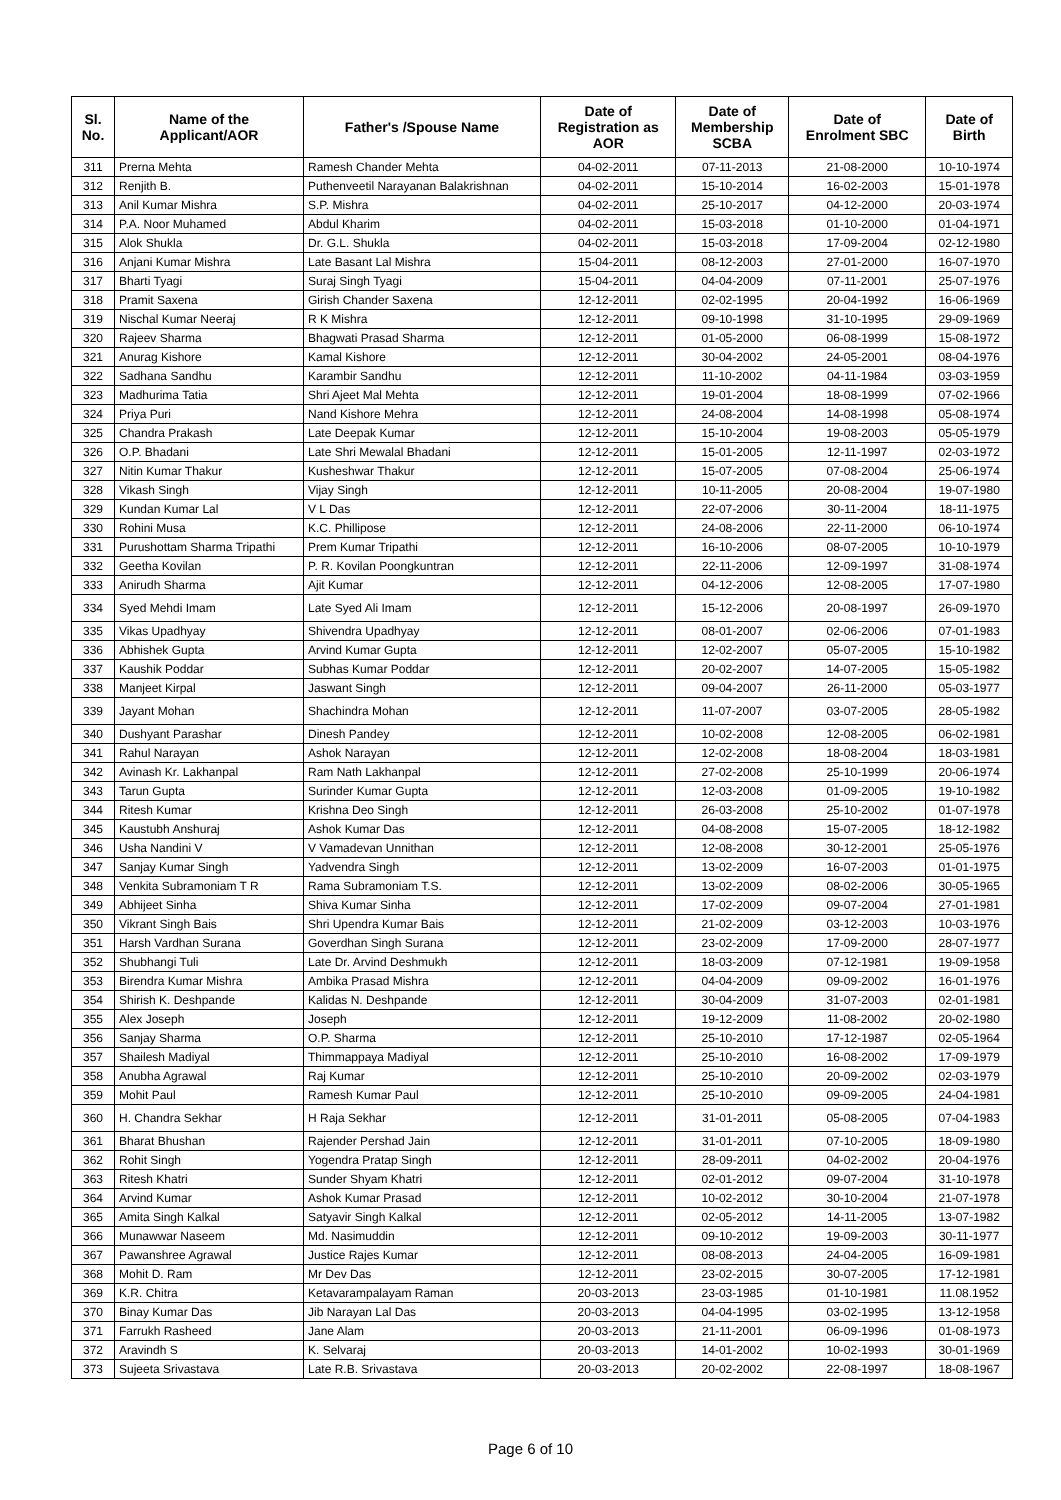| Sl. No. | Name of the Applicant/AOR | Father's /Spouse Name | Date of Registration as AOR | Date of Membership SCBA | Date of Enrolment SBC | Date of Birth |
| --- | --- | --- | --- | --- | --- | --- |
| 311 | Prerna Mehta | Ramesh Chander Mehta | 04-02-2011 | 07-11-2013 | 21-08-2000 | 10-10-1974 |
| 312 | Renjith B. | Puthenveetil Narayanan Balakrishnan | 04-02-2011 | 15-10-2014 | 16-02-2003 | 15-01-1978 |
| 313 | Anil Kumar Mishra | S.P. Mishra | 04-02-2011 | 25-10-2017 | 04-12-2000 | 20-03-1974 |
| 314 | P.A. Noor Muhamed | Abdul Kharim | 04-02-2011 | 15-03-2018 | 01-10-2000 | 01-04-1971 |
| 315 | Alok Shukla | Dr. G.L. Shukla | 04-02-2011 | 15-03-2018 | 17-09-2004 | 02-12-1980 |
| 316 | Anjani Kumar Mishra | Late Basant Lal Mishra | 15-04-2011 | 08-12-2003 | 27-01-2000 | 16-07-1970 |
| 317 | Bharti Tyagi | Suraj Singh Tyagi | 15-04-2011 | 04-04-2009 | 07-11-2001 | 25-07-1976 |
| 318 | Pramit Saxena | Girish Chander Saxena | 12-12-2011 | 02-02-1995 | 20-04-1992 | 16-06-1969 |
| 319 | Nischal Kumar Neeraj | R K Mishra | 12-12-2011 | 09-10-1998 | 31-10-1995 | 29-09-1969 |
| 320 | Rajeev Sharma | Bhagwati Prasad Sharma | 12-12-2011 | 01-05-2000 | 06-08-1999 | 15-08-1972 |
| 321 | Anurag Kishore | Kamal Kishore | 12-12-2011 | 30-04-2002 | 24-05-2001 | 08-04-1976 |
| 322 | Sadhana Sandhu | Karambir Sandhu | 12-12-2011 | 11-10-2002 | 04-11-1984 | 03-03-1959 |
| 323 | Madhurima Tatia | Shri Ajeet Mal Mehta | 12-12-2011 | 19-01-2004 | 18-08-1999 | 07-02-1966 |
| 324 | Priya Puri | Nand Kishore Mehra | 12-12-2011 | 24-08-2004 | 14-08-1998 | 05-08-1974 |
| 325 | Chandra Prakash | Late Deepak Kumar | 12-12-2011 | 15-10-2004 | 19-08-2003 | 05-05-1979 |
| 326 | O.P. Bhadani | Late Shri Mewalal Bhadani | 12-12-2011 | 15-01-2005 | 12-11-1997 | 02-03-1972 |
| 327 | Nitin Kumar Thakur | Kusheshwar Thakur | 12-12-2011 | 15-07-2005 | 07-08-2004 | 25-06-1974 |
| 328 | Vikash Singh | Vijay Singh | 12-12-2011 | 10-11-2005 | 20-08-2004 | 19-07-1980 |
| 329 | Kundan Kumar Lal | V L Das | 12-12-2011 | 22-07-2006 | 30-11-2004 | 18-11-1975 |
| 330 | Rohini Musa | K.C. Phillipose | 12-12-2011 | 24-08-2006 | 22-11-2000 | 06-10-1974 |
| 331 | Purushottam Sharma Tripathi | Prem Kumar Tripathi | 12-12-2011 | 16-10-2006 | 08-07-2005 | 10-10-1979 |
| 332 | Geetha Kovilan | P. R. Kovilan Poongkuntran | 12-12-2011 | 22-11-2006 | 12-09-1997 | 31-08-1974 |
| 333 | Anirudh Sharma | Ajit Kumar | 12-12-2011 | 04-12-2006 | 12-08-2005 | 17-07-1980 |
| 334 | Syed Mehdi Imam | Late Syed Ali Imam | 12-12-2011 | 15-12-2006 | 20-08-1997 | 26-09-1970 |
| 335 | Vikas Upadhyay | Shivendra Upadhyay | 12-12-2011 | 08-01-2007 | 02-06-2006 | 07-01-1983 |
| 336 | Abhishek Gupta | Arvind Kumar Gupta | 12-12-2011 | 12-02-2007 | 05-07-2005 | 15-10-1982 |
| 337 | Kaushik Poddar | Subhas Kumar Poddar | 12-12-2011 | 20-02-2007 | 14-07-2005 | 15-05-1982 |
| 338 | Manjeet Kirpal | Jaswant Singh | 12-12-2011 | 09-04-2007 | 26-11-2000 | 05-03-1977 |
| 339 | Jayant Mohan | Shachindra Mohan | 12-12-2011 | 11-07-2007 | 03-07-2005 | 28-05-1982 |
| 340 | Dushyant Parashar | Dinesh Pandey | 12-12-2011 | 10-02-2008 | 12-08-2005 | 06-02-1981 |
| 341 | Rahul Narayan | Ashok Narayan | 12-12-2011 | 12-02-2008 | 18-08-2004 | 18-03-1981 |
| 342 | Avinash Kr. Lakhanpal | Ram Nath Lakhanpal | 12-12-2011 | 27-02-2008 | 25-10-1999 | 20-06-1974 |
| 343 | Tarun Gupta | Surinder Kumar Gupta | 12-12-2011 | 12-03-2008 | 01-09-2005 | 19-10-1982 |
| 344 | Ritesh Kumar | Krishna Deo Singh | 12-12-2011 | 26-03-2008 | 25-10-2002 | 01-07-1978 |
| 345 | Kaustubh Anshuraj | Ashok Kumar Das | 12-12-2011 | 04-08-2008 | 15-07-2005 | 18-12-1982 |
| 346 | Usha Nandini V | V Vamadevan Unnithan | 12-12-2011 | 12-08-2008 | 30-12-2001 | 25-05-1976 |
| 347 | Sanjay Kumar Singh | Yadvendra Singh | 12-12-2011 | 13-02-2009 | 16-07-2003 | 01-01-1975 |
| 348 | Venkita Subramoniam T R | Rama Subramoniam T.S. | 12-12-2011 | 13-02-2009 | 08-02-2006 | 30-05-1965 |
| 349 | Abhijeet Sinha | Shiva Kumar Sinha | 12-12-2011 | 17-02-2009 | 09-07-2004 | 27-01-1981 |
| 350 | Vikrant Singh Bais | Shri Upendra Kumar Bais | 12-12-2011 | 21-02-2009 | 03-12-2003 | 10-03-1976 |
| 351 | Harsh Vardhan Surana | Goverdhan Singh Surana | 12-12-2011 | 23-02-2009 | 17-09-2000 | 28-07-1977 |
| 352 | Shubhangi Tuli | Late Dr. Arvind Deshmukh | 12-12-2011 | 18-03-2009 | 07-12-1981 | 19-09-1958 |
| 353 | Birendra Kumar Mishra | Ambika Prasad Mishra | 12-12-2011 | 04-04-2009 | 09-09-2002 | 16-01-1976 |
| 354 | Shirish K. Deshpande | Kalidas N. Deshpande | 12-12-2011 | 30-04-2009 | 31-07-2003 | 02-01-1981 |
| 355 | Alex Joseph | Joseph | 12-12-2011 | 19-12-2009 | 11-08-2002 | 20-02-1980 |
| 356 | Sanjay Sharma | O.P. Sharma | 12-12-2011 | 25-10-2010 | 17-12-1987 | 02-05-1964 |
| 357 | Shailesh Madiyal | Thimmappaya Madiyal | 12-12-2011 | 25-10-2010 | 16-08-2002 | 17-09-1979 |
| 358 | Anubha Agrawal | Raj Kumar | 12-12-2011 | 25-10-2010 | 20-09-2002 | 02-03-1979 |
| 359 | Mohit Paul | Ramesh Kumar Paul | 12-12-2011 | 25-10-2010 | 09-09-2005 | 24-04-1981 |
| 360 | H. Chandra Sekhar | H Raja Sekhar | 12-12-2011 | 31-01-2011 | 05-08-2005 | 07-04-1983 |
| 361 | Bharat Bhushan | Rajender Pershad Jain | 12-12-2011 | 31-01-2011 | 07-10-2005 | 18-09-1980 |
| 362 | Rohit Singh | Yogendra Pratap Singh | 12-12-2011 | 28-09-2011 | 04-02-2002 | 20-04-1976 |
| 363 | Ritesh Khatri | Sunder Shyam Khatri | 12-12-2011 | 02-01-2012 | 09-07-2004 | 31-10-1978 |
| 364 | Arvind Kumar | Ashok Kumar Prasad | 12-12-2011 | 10-02-2012 | 30-10-2004 | 21-07-1978 |
| 365 | Amita Singh Kalkal | Satyavir Singh Kalkal | 12-12-2011 | 02-05-2012 | 14-11-2005 | 13-07-1982 |
| 366 | Munawwar Naseem | Md. Nasimuddin | 12-12-2011 | 09-10-2012 | 19-09-2003 | 30-11-1977 |
| 367 | Pawanshree Agrawal | Justice Rajes Kumar | 12-12-2011 | 08-08-2013 | 24-04-2005 | 16-09-1981 |
| 368 | Mohit D. Ram | Mr Dev Das | 12-12-2011 | 23-02-2015 | 30-07-2005 | 17-12-1981 |
| 369 | K.R. Chitra | Ketavarampalayam Raman | 20-03-2013 | 23-03-1985 | 01-10-1981 | 11.08.1952 |
| 370 | Binay Kumar Das | Jib Narayan Lal Das | 20-03-2013 | 04-04-1995 | 03-02-1995 | 13-12-1958 |
| 371 | Farrukh Rasheed | Jane Alam | 20-03-2013 | 21-11-2001 | 06-09-1996 | 01-08-1973 |
| 372 | Aravindh S | K. Selvaraj | 20-03-2013 | 14-01-2002 | 10-02-1993 | 30-01-1969 |
| 373 | Sujeeta Srivastava | Late R.B. Srivastava | 20-03-2013 | 20-02-2002 | 22-08-1997 | 18-08-1967 |
Page 6 of 10